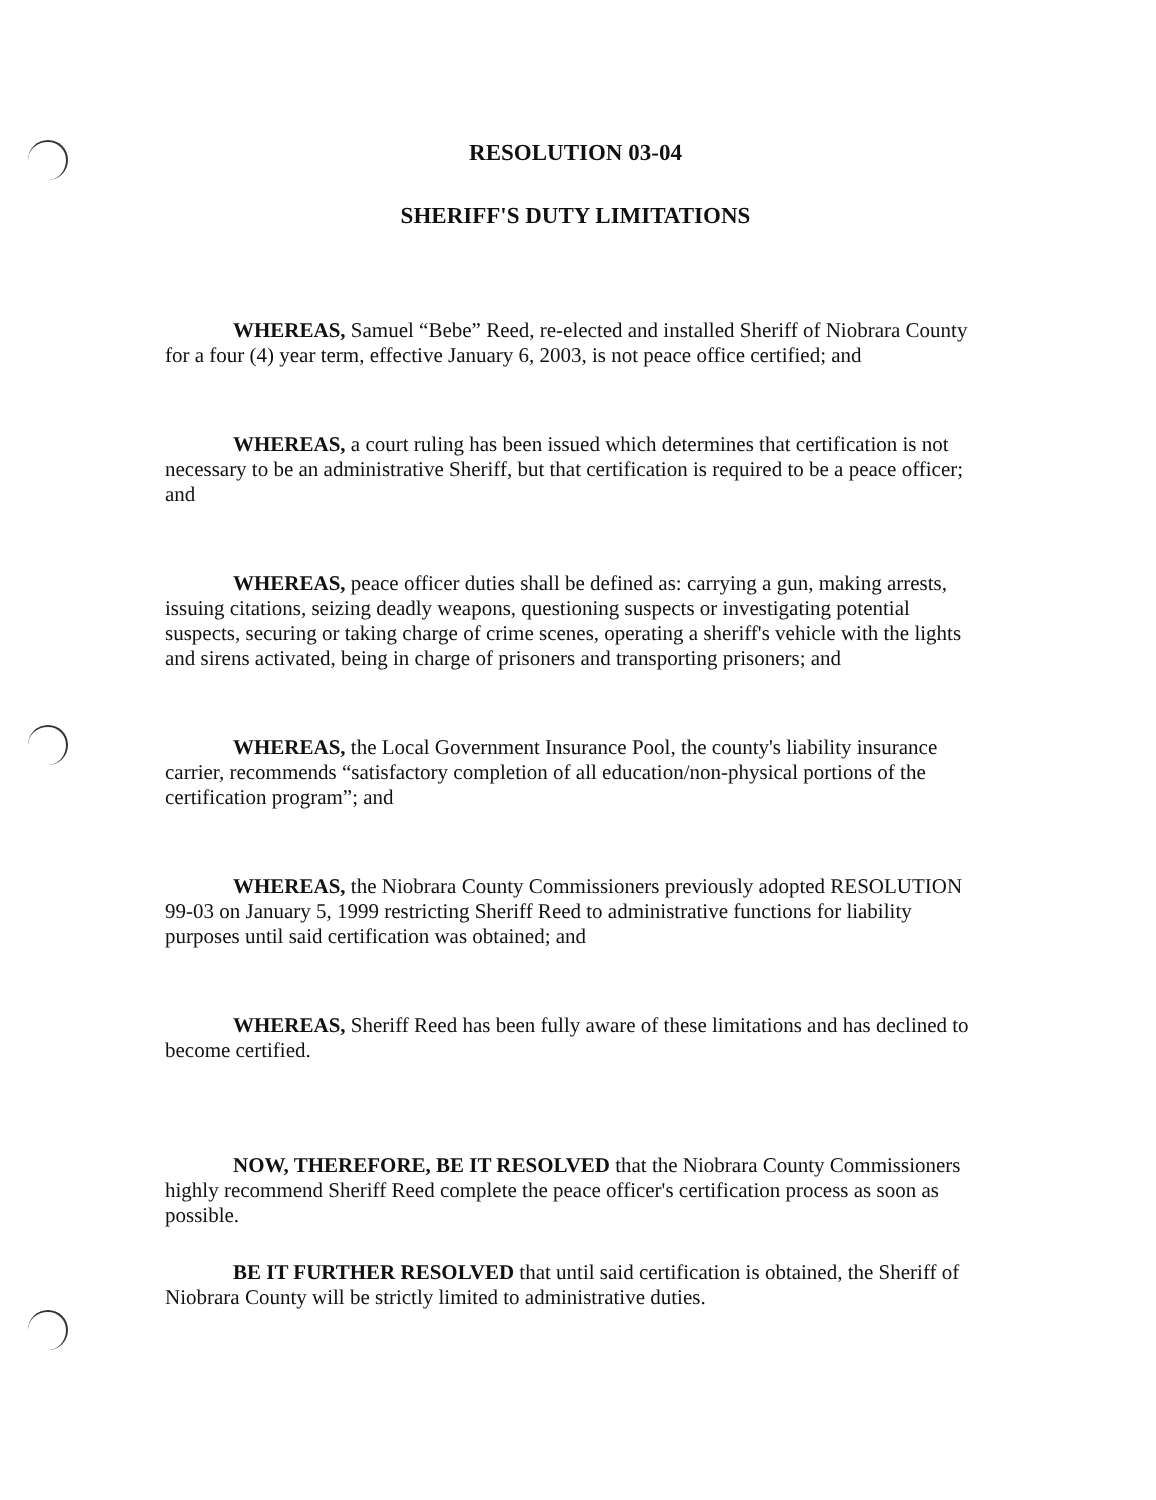RESOLUTION 03-04
SHERIFF'S DUTY LIMITATIONS
WHEREAS, Samuel “Bebe” Reed, re-elected and installed Sheriff of Niobrara County for a four (4) year term, effective January 6, 2003, is not peace office certified; and
WHEREAS, a court ruling has been issued which determines that certification is not necessary to be an administrative Sheriff, but that certification is required to be a peace officer; and
WHEREAS, peace officer duties shall be defined as: carrying a gun, making arrests, issuing citations, seizing deadly weapons, questioning suspects or investigating potential suspects, securing or taking charge of crime scenes, operating a sheriff's vehicle with the lights and sirens activated, being in charge of prisoners and transporting prisoners; and
WHEREAS, the Local Government Insurance Pool, the county's liability insurance carrier, recommends “satisfactory completion of all education/non-physical portions of the certification program”; and
WHEREAS, the Niobrara County Commissioners previously adopted RESOLUTION 99-03 on January 5, 1999 restricting Sheriff Reed to administrative functions for liability purposes until said certification was obtained; and
WHEREAS, Sheriff Reed has been fully aware of these limitations and has declined to become certified.
NOW, THEREFORE, BE IT RESOLVED that the Niobrara County Commissioners highly recommend Sheriff Reed complete the peace officer's certification process as soon as possible.
BE IT FURTHER RESOLVED that until said certification is obtained, the Sheriff of Niobrara County will be strictly limited to administrative duties.